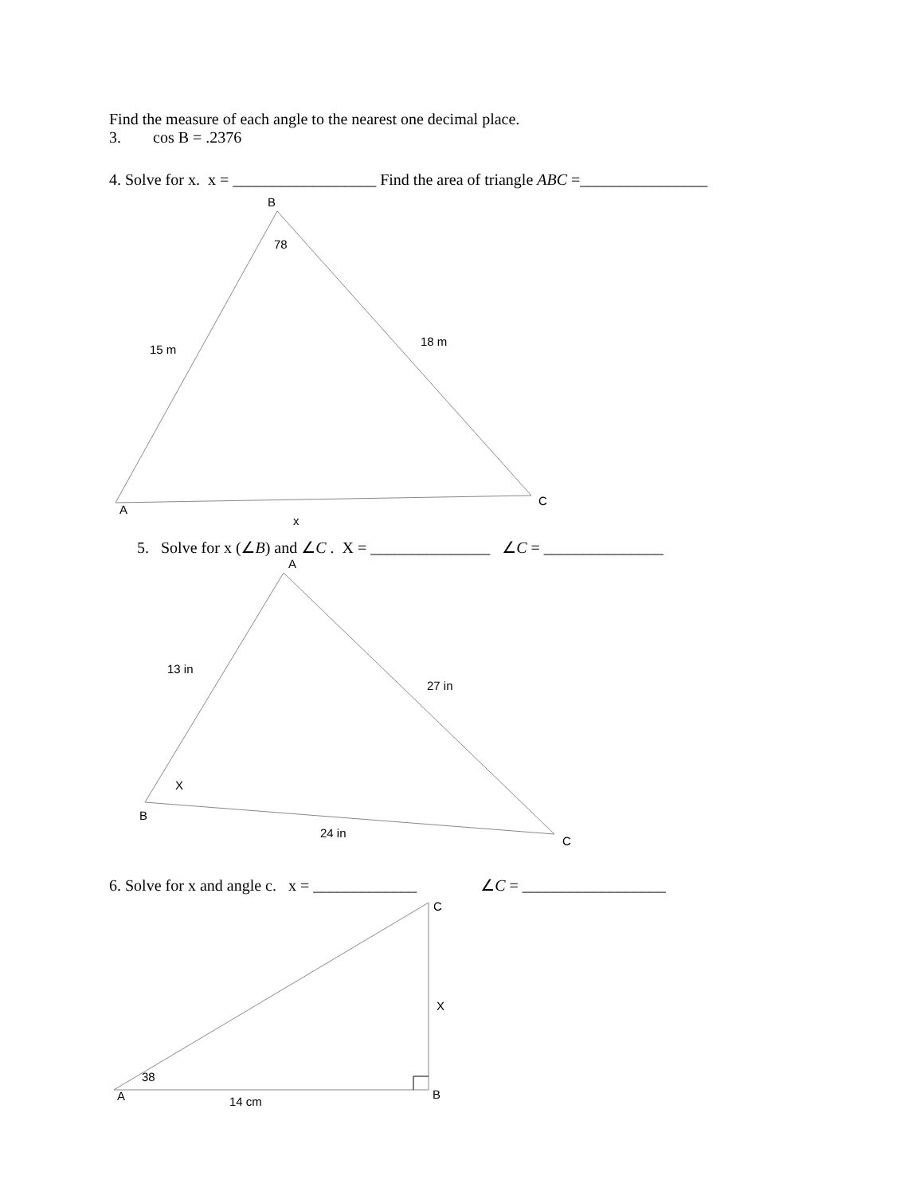Find the measure of each angle to the nearest one decimal place.
3. cos B = .2376
4. Solve for x. x = __________________ Find the area of triangle ABC =________________
B
78
15 m
18 m
A
C
x
5. Solve for x (∠B) and ∠C . X = _______________ ∠C = _______________
A
13 in
27 in
X
B
24 in
C
6. Solve for x and angle c. x = _____________ ∠C = __________________
C
X
38
A
B
14 cm